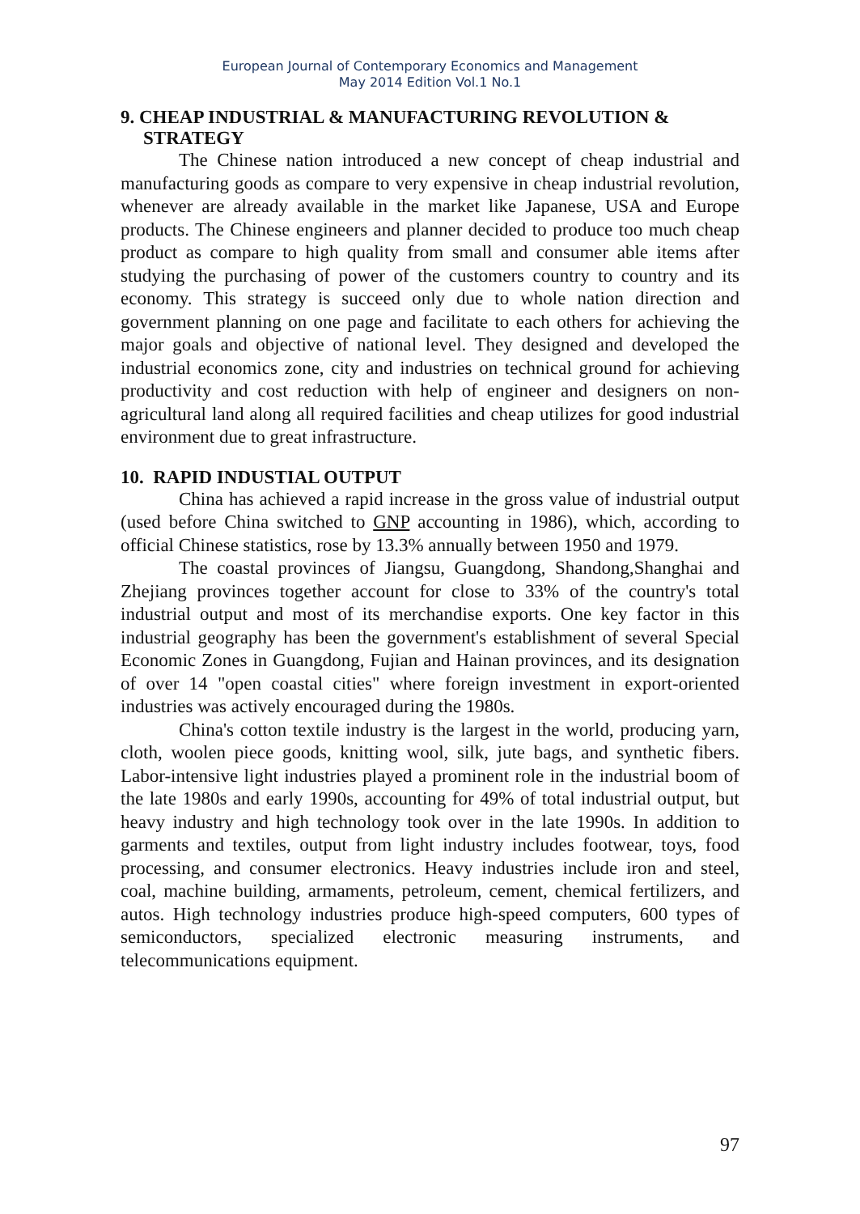European Journal of Contemporary Economics and Management
May 2014 Edition Vol.1 No.1
9. CHEAP INDUSTRIAL & MANUFACTURING REVOLUTION & STRATEGY
The Chinese nation introduced a new concept of cheap industrial and manufacturing goods as compare to very expensive in cheap industrial revolution, whenever are already available in the market like Japanese, USA and Europe products. The Chinese engineers and planner decided to produce too much cheap product as compare to high quality from small and consumer able items after studying the purchasing of power of the customers country to country and its economy. This strategy is succeed only due to whole nation direction and government planning on one page and facilitate to each others for achieving the major goals and objective of national level. They designed and developed the industrial economics zone, city and industries on technical ground for achieving productivity and cost reduction with help of engineer and designers on non-agricultural land along all required facilities and cheap utilizes for good industrial environment due to great infrastructure.
10. RAPID INDUSTIAL OUTPUT
China has achieved a rapid increase in the gross value of industrial output (used before China switched to GNP accounting in 1986), which, according to official Chinese statistics, rose by 13.3% annually between 1950 and 1979.
The coastal provinces of Jiangsu, Guangdong, Shandong,Shanghai and Zhejiang provinces together account for close to 33% of the country's total industrial output and most of its merchandise exports. One key factor in this industrial geography has been the government's establishment of several Special Economic Zones in Guangdong, Fujian and Hainan provinces, and its designation of over 14 "open coastal cities" where foreign investment in export-oriented industries was actively encouraged during the 1980s.
China's cotton textile industry is the largest in the world, producing yarn, cloth, woolen piece goods, knitting wool, silk, jute bags, and synthetic fibers. Labor-intensive light industries played a prominent role in the industrial boom of the late 1980s and early 1990s, accounting for 49% of total industrial output, but heavy industry and high technology took over in the late 1990s. In addition to garments and textiles, output from light industry includes footwear, toys, food processing, and consumer electronics. Heavy industries include iron and steel, coal, machine building, armaments, petroleum, cement, chemical fertilizers, and autos. High technology industries produce high-speed computers, 600 types of semiconductors, specialized electronic measuring instruments, and telecommunications equipment.
97